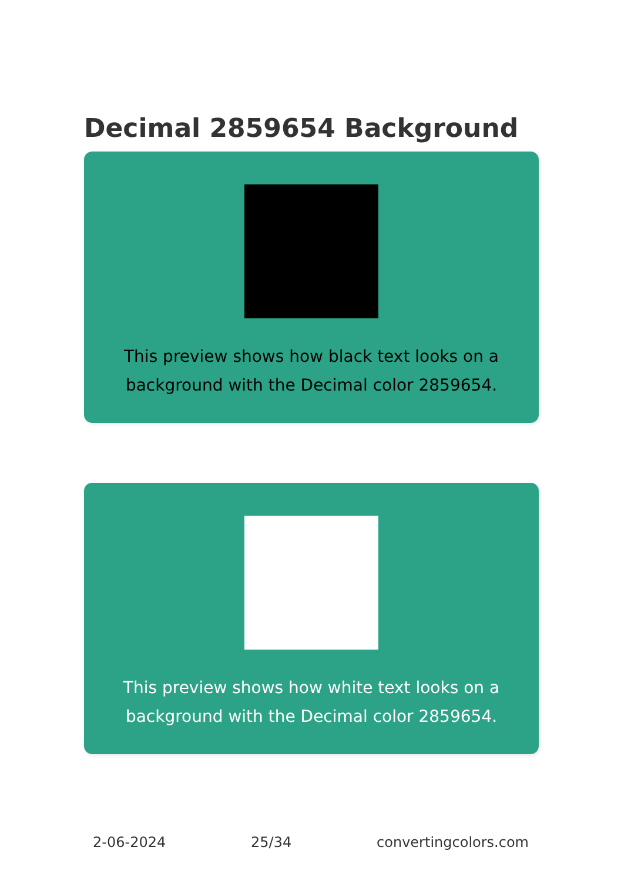Decimal 2859654 Background
This preview shows how black text looks on a background with the Decimal color 2859654.
This preview shows how white text looks on a background with the Decimal color 2859654.
2-06-2024 25/34 convertingcolors.com